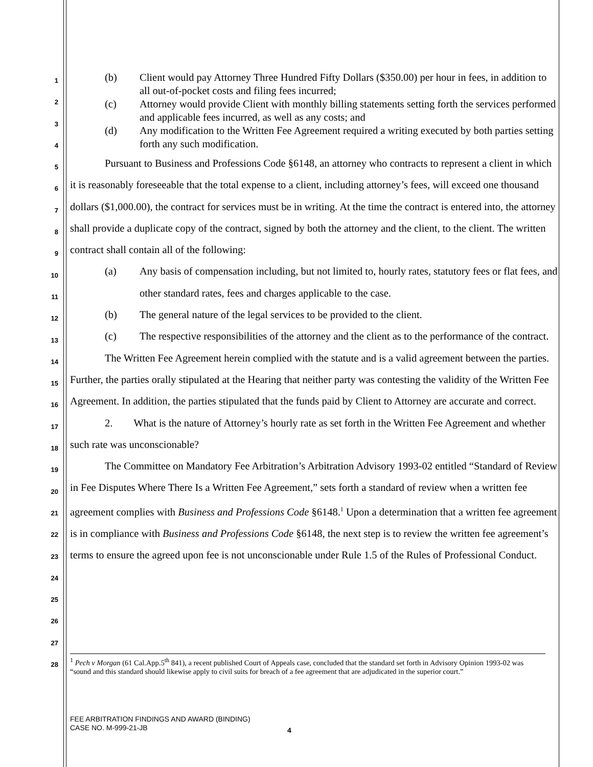1
2
3
4
5
6
7
8
9
10
11
12
13
14
15
16
17
18
19
20
21
22
23
24
25
26
27
28
(b) Client would pay Attorney Three Hundred Fifty Dollars ($350.00) per hour in fees, in addition to all out-of-pocket costs and filing fees incurred;
(c) Attorney would provide Client with monthly billing statements setting forth the services performed and applicable fees incurred, as well as any costs; and
(d) Any modification to the Written Fee Agreement required a writing executed by both parties setting forth any such modification.
Pursuant to Business and Professions Code §6148, an attorney who contracts to represent a client in which it is reasonably foreseeable that the total expense to a client, including attorney’s fees, will exceed one thousand dollars ($1,000.00), the contract for services must be in writing. At the time the contract is entered into, the attorney shall provide a duplicate copy of the contract, signed by both the attorney and the client, to the client. The written contract shall contain all of the following:
(a) Any basis of compensation including, but not limited to, hourly rates, statutory fees or flat fees, and other standard rates, fees and charges applicable to the case.
(b) The general nature of the legal services to be provided to the client.
(c) The respective responsibilities of the attorney and the client as to the performance of the contract.
The Written Fee Agreement herein complied with the statute and is a valid agreement between the parties. Further, the parties orally stipulated at the Hearing that neither party was contesting the validity of the Written Fee Agreement. In addition, the parties stipulated that the funds paid by Client to Attorney are accurate and correct.
2. What is the nature of Attorney’s hourly rate as set forth in the Written Fee Agreement and whether such rate was unconscionable?
The Committee on Mandatory Fee Arbitration’s Arbitration Advisory 1993-02 entitled “Standard of Review in Fee Disputes Where There Is a Written Fee Agreement,” sets forth a standard of review when a written fee agreement complies with Business and Professions Code §6148.<sup>1</sup> Upon a determination that a written fee agreement is in compliance with Business and Professions Code §6148, the next step is to review the written fee agreement’s terms to ensure the agreed upon fee is not unconscionable under Rule 1.5 of the Rules of Professional Conduct.
<sup>1</sup> Pech v Morgan (61 Cal.App.5<sup>th</sup> 841), a recent published Court of Appeals case, concluded that the standard set forth in Advisory Opinion 1993-02 was “sound and this standard should likewise apply to civil suits for breach of a fee agreement that are adjudicated in the superior court.”
FEE ARBITRATION FINDINGS AND AWARD (BINDING)
CASE NO. M-999-21-JB
4